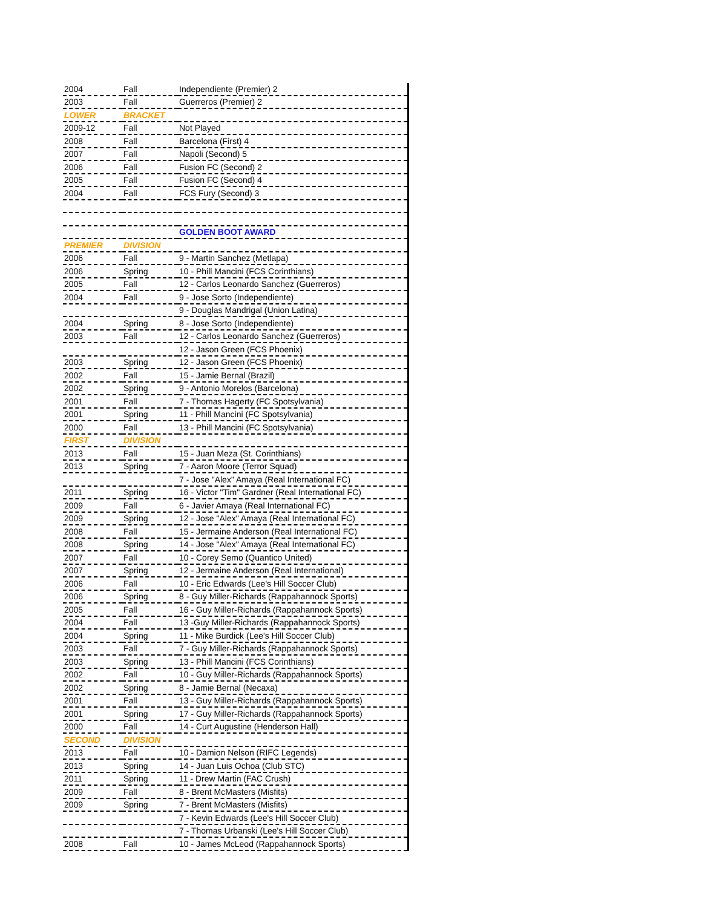| 2004 | Fall | Independiente (Premier) 2 |
| 2003 | Fall | Guerreros (Premier) 2 |
| LOWER | BRACKET | |
| 2009-12 | Fall | Not Played |
| 2008 | Fall | Barcelona (First) 4 |
| 2007 | Fall | Napoli (Second) 5 |
| 2006 | Fall | Fusion FC (Second) 2 |
| 2005 | Fall | Fusion FC (Second) 4 |
| 2004 | Fall | FCS Fury (Second) 3 |
| | | GOLDEN BOOT AWARD |
| PREMIER | DIVISION | |
| 2006 | Fall | 9 - Martin Sanchez (Metlapa) |
| 2006 | Spring | 10 - Phill Mancini (FCS Corinthians) |
| 2005 | Fall | 12 - Carlos Leonardo Sanchez (Guerreros) |
| 2004 | Fall | 9 - Jose Sorto (Independiente) |
| | | 9 - Douglas Mandrigal (Union Latina) |
| 2004 | Spring | 8 - Jose Sorto (Independiente) |
| 2003 | Fall | 12 - Carlos Leonardo Sanchez (Guerreros) |
| | | 12 - Jason Green (FCS Phoenix) |
| 2003 | Spring | 12 - Jason Green (FCS Phoenix) |
| 2002 | Fall | 15 - Jamie Bernal (Brazil) |
| 2002 | Spring | 9 - Antonio Morelos (Barcelona) |
| 2001 | Fall | 7 - Thomas Hagerty (FC Spotsylvania) |
| 2001 | Spring | 11 - Phill Mancini (FC Spotsylvania) |
| 2000 | Fall | 13 - Phill Mancini (FC Spotsylvania) |
| FIRST | DIVISION | |
| 2013 | Fall | 15 - Juan Meza (St. Corinthians) |
| 2013 | Spring | 7 - Aaron Moore (Terror Squad) |
| | | 7 - Jose "Alex" Amaya (Real International FC) |
| 2011 | Spring | 16 - Victor "Tim" Gardner (Real International FC) |
| 2009 | Fall | 6 - Javier Amaya (Real International FC) |
| 2009 | Spring | 12 - Jose "Alex" Amaya (Real International FC) |
| 2008 | Fall | 15 - Jermaine Anderson (Real International FC) |
| 2008 | Spring | 14 - Jose "Alex" Amaya (Real International FC) |
| 2007 | Fall | 10 - Corey Semo (Quantico United) |
| 2007 | Spring | 12 - Jermaine Anderson (Real International) |
| 2006 | Fall | 10 - Eric Edwards (Lee's Hill Soccer Club) |
| 2006 | Spring | 8 - Guy Miller-Richards (Rappahannock Sports) |
| 2005 | Fall | 16 - Guy Miller-Richards (Rappahannock Sports) |
| 2004 | Fall | 13 -Guy Miller-Richards (Rappahannock Sports) |
| 2004 | Spring | 11 - Mike Burdick (Lee's Hill Soccer Club) |
| 2003 | Fall | 7 - Guy Miller-Richards (Rappahannock Sports) |
| 2003 | Spring | 13 - Phill Mancini (FCS Corinthians) |
| 2002 | Fall | 10 - Guy Miller-Richards (Rappahannock Sports) |
| 2002 | Spring | 8 - Jamie Bernal (Necaxa) |
| 2001 | Fall | 13 - Guy Miller-Richards (Rappahannock Sports) |
| 2001 | Spring | 17 - Guy Miller-Richards (Rappahannock Sports) |
| 2000 | Fall | 14 - Curt Augustine (Henderson Hall) |
| SECOND | DIVISION | |
| 2013 | Fall | 10 - Damion Nelson (RIFC Legends) |
| 2013 | Spring | 14 - Juan Luis Ochoa (Club STC) |
| 2011 | Spring | 11 - Drew Martin (FAC Crush) |
| 2009 | Fall | 8 - Brent McMasters (Misfits) |
| 2009 | Spring | 7 - Brent McMasters (Misfits) |
| | | 7 - Kevin Edwards (Lee's Hill Soccer Club) |
| | | 7 - Thomas Urbanski (Lee's Hill Soccer Club) |
| 2008 | Fall | 10 - James McLeod (Rappahannock Sports) |